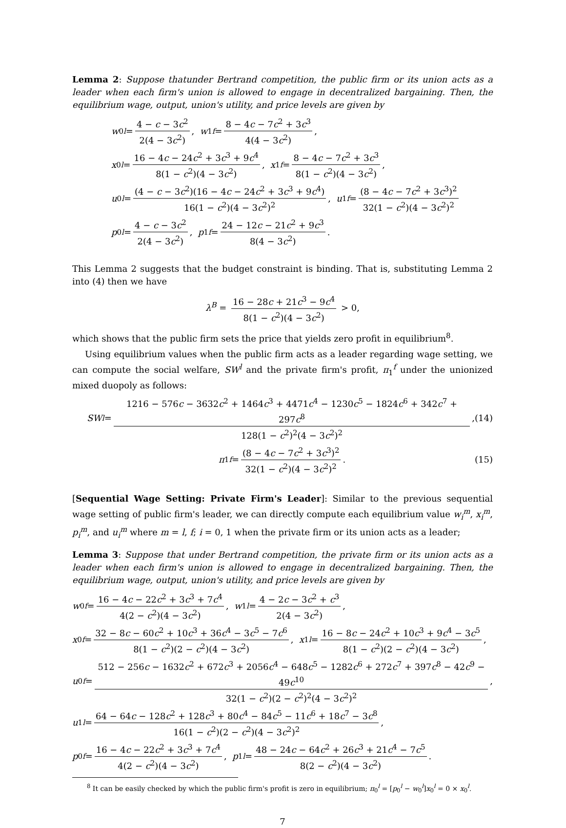Lemma 2: Suppose thatunder Bertrand competition, the public firm or its union acts as a leader when each firm's union is allowed to engage in decentralized bargaining. Then, the equilibrium wage, output, union's utility, and price levels are given by
w<sub>0</sub><sup>l</sup> = 4 − c − 3c<sup>2</sup> 2(4 − 3c<sup>2</sup>), w<sub>1</sub><sup>f</sup> = 8 − 4c − 7c<sup>2</sup> + 3c<sup>3</sup> 4(4 − 3c<sup>2</sup>),
x<sub>0</sub><sup>l</sup> = 16 − 4c − 24c<sup>2</sup> + 3c<sup>3</sup> + 9c<sup>4</sup> 8(1 − c<sup>2</sup>)(4 − 3c<sup>2</sup>), x<sub>1</sub><sup>f</sup> = 8 − 4c − 7c<sup>2</sup> + 3c<sup>3</sup> 8(1 − c<sup>2</sup>)(4 − 3c<sup>2</sup>),
u<sub>0</sub><sup>l</sup> = (4 − c − 3c<sup>2</sup>)(16 − 4c − 24c<sup>2</sup> + 3c<sup>3</sup> + 9c<sup>4</sup>) 16(1 − c<sup>2</sup>)(4 − 3c<sup>2</sup>)<sup>2</sup>, u<sub>1</sub><sup>f</sup> = (8 − 4c − 7c<sup>2</sup> + 3c<sup>3</sup>)<sup>2</sup> 32(1 − c<sup>2</sup>)(4 − 3c<sup>2</sup>)<sup>2</sup>
p<sub>0</sub><sup>l</sup> = 4 − c − 3c<sup>2</sup> 2(4 − 3c<sup>2</sup>), p<sub>1</sub><sup>f</sup> = 24 − 12c − 21c<sup>2</sup> + 9c<sup>3</sup> 8(4 − 3c<sup>2</sup>).
This Lemma 2 suggests that the budget constraint is binding. That is, substituting Lemma 2 into (4) then we have
λ<sup>B</sup> = 16 − 28c + 21c<sup>3</sup> − 9c<sup>4</sup> 8(1 − c<sup>2</sup>)(4 − 3c<sup>2</sup>) > 0,
which shows that the public firm sets the price that yields zero profit in equilibrium<sup>8</sup>.
Using equilibrium values when the public firm acts as a leader regarding wage setting, we can compute the social welfare, SW<sup>l</sup> and the private firm's profit, π<sub>1</sub><sup>f</sup> under the unionized mixed duopoly as follows:
SW<sup>l</sup> = 1216 − 576c − 3632c<sup>2</sup> + 1464c<sup>3</sup> + 4471c<sup>4</sup> − 1230c<sup>5</sup> − 1824c<sup>6</sup> + 342c<sup>7</sup> + 297c<sup>8</sup> 128(1 − c<sup>2</sup>)<sup>2</sup>(4 − 3c<sup>2</sup>)<sup>2</sup>, (14)
π<sub>1</sub><sup>f</sup> = (8 − 4c − 7c<sup>2</sup> + 3c<sup>3</sup>)<sup>2</sup> 32(1 − c<sup>2</sup>)(4 − 3c<sup>2</sup>)<sup>2</sup>. (15)
[Sequential Wage Setting: Private Firm's Leader]: Similar to the previous sequential wage setting of public firm's leader, we can directly compute each equilibrium value w<sub>i</sub><sup>m</sup>, x<sub>i</sub><sup>m</sup>, p<sub>i</sub><sup>m</sup>, and u<sub>i</sub><sup>m</sup> where m = l, f; i = 0, 1 when the private firm or its union acts as a leader;
Lemma 3: Suppose that under Bertrand competition, the private firm or its union acts as a leader when each firm's union is allowed to engage in decentralized bargaining. Then, the equilibrium wage, output, union's utility, and price levels are given by
w<sub>0</sub><sup>f</sup> = 16 − 4c − 22c<sup>2</sup> + 3c<sup>3</sup> + 7c<sup>4</sup> 4(2 − c<sup>2</sup>)(4 − 3c<sup>2</sup>), w<sub>1</sub><sup>l</sup> = 4 − 2c − 3c<sup>2</sup> + c<sup>3</sup> 2(4 − 3c<sup>2</sup>),
x<sub>0</sub><sup>f</sup> = 32 − 8c − 60c<sup>2</sup> + 10c<sup>3</sup> + 36c<sup>4</sup> − 3c<sup>5</sup> − 7c<sup>6</sup> 8(1 − c<sup>2</sup>)(2 − c<sup>2</sup>)(4 − 3c<sup>2</sup>), x<sub>1</sub><sup>l</sup> = 16 − 8c − 24c<sup>2</sup> + 10c<sup>3</sup> + 9c<sup>4</sup> − 3c<sup>5</sup> 8(1 − c<sup>2</sup>)(2 − c<sup>2</sup>)(4 − 3c<sup>2</sup>),
u<sub>0</sub><sup>f</sup> = 512 − 256c − 1632c<sup>2</sup> + 672c<sup>3</sup> + 2056c<sup>4</sup> − 648c<sup>5</sup> − 1282c<sup>6</sup> + 272c<sup>7</sup> + 397c<sup>8</sup> − 42c<sup>9</sup> − 49c<sup>10</sup> 32(1 − c<sup>2</sup>)(2 − c<sup>2</sup>)<sup>2</sup>(4 − 3c<sup>2</sup>)<sup>2</sup>,
u<sub>1</sub><sup>l</sup> = 64 − 64c − 128c<sup>2</sup> + 128c<sup>3</sup> + 80c<sup>4</sup> − 84c<sup>5</sup> − 11c<sup>6</sup> + 18c<sup>7</sup> − 3c<sup>8</sup> 16(1 − c<sup>2</sup>)(2 − c<sup>2</sup>)(4 − 3c<sup>2</sup>)<sup>2</sup>,
p<sub>0</sub><sup>f</sup> = 16 − 4c − 22c<sup>2</sup> + 3c<sup>3</sup> + 7c<sup>4</sup> 4(2 − c<sup>2</sup>)(4 − 3c<sup>2</sup>), p<sub>1</sub><sup>l</sup> = 48 − 24c − 64c<sup>2</sup> + 26c<sup>3</sup> + 21c<sup>4</sup> − 7c<sup>5</sup> 8(2 − c<sup>2</sup>)(4 − 3c<sup>2</sup>).
<sup>8</sup> It can be easily checked by which the public firm's profit is zero in equilibrium; π<sub>0</sub><sup>l</sup> = [p<sub>0</sub><sup>l</sup> − w<sub>0</sub><sup>l</sup>]x<sub>0</sub><sup>l</sup> = 0 × x<sub>0</sub><sup>l</sup>.
7